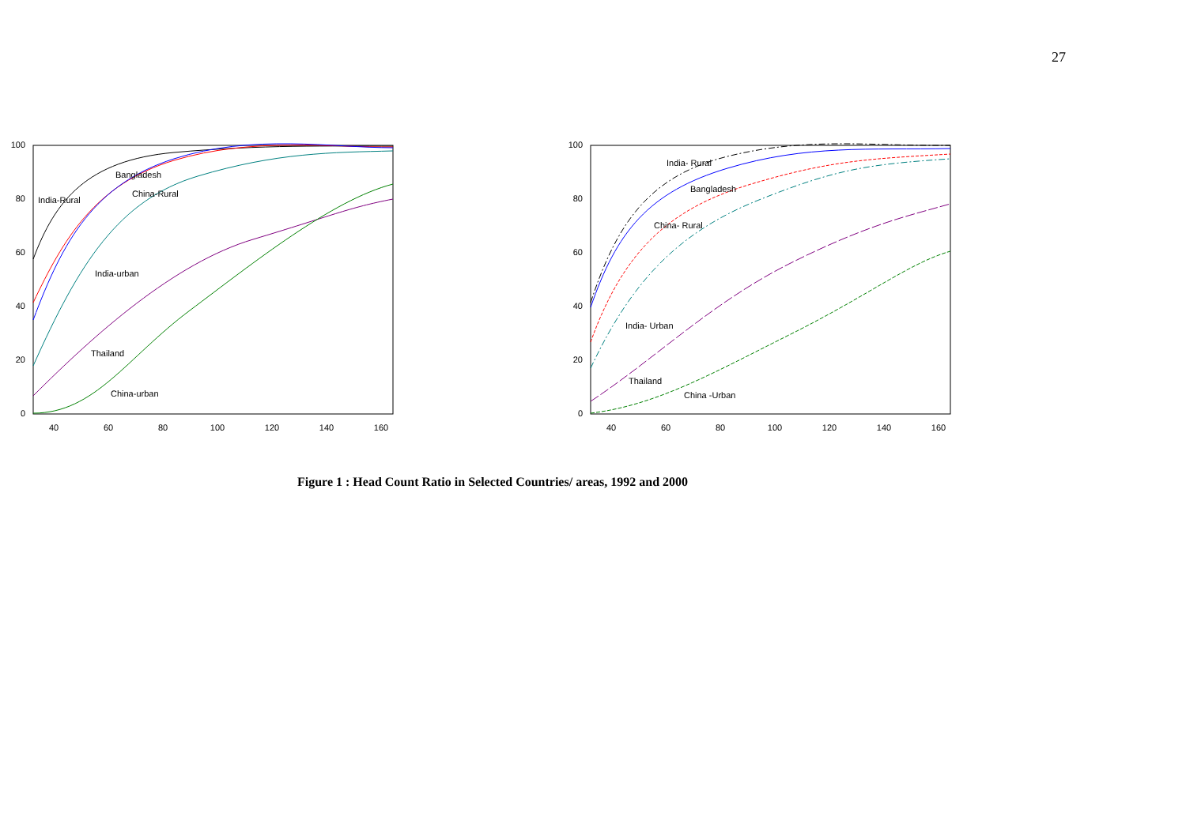27
100
80
60
40
20
0
40
60
80
100
120
140
160
Bangladesh
India-Rural
China-Rural
India-urban
Thailand
China-urban
100
80
60
40
20
0
40
60
80
100
120
140
160
India- Rural
Bangladesh
China- Rural
India- Urban
Thailand
China -Urban
Figure 1 : Head Count Ratio in Selected Countries/ areas, 1992 and 2000